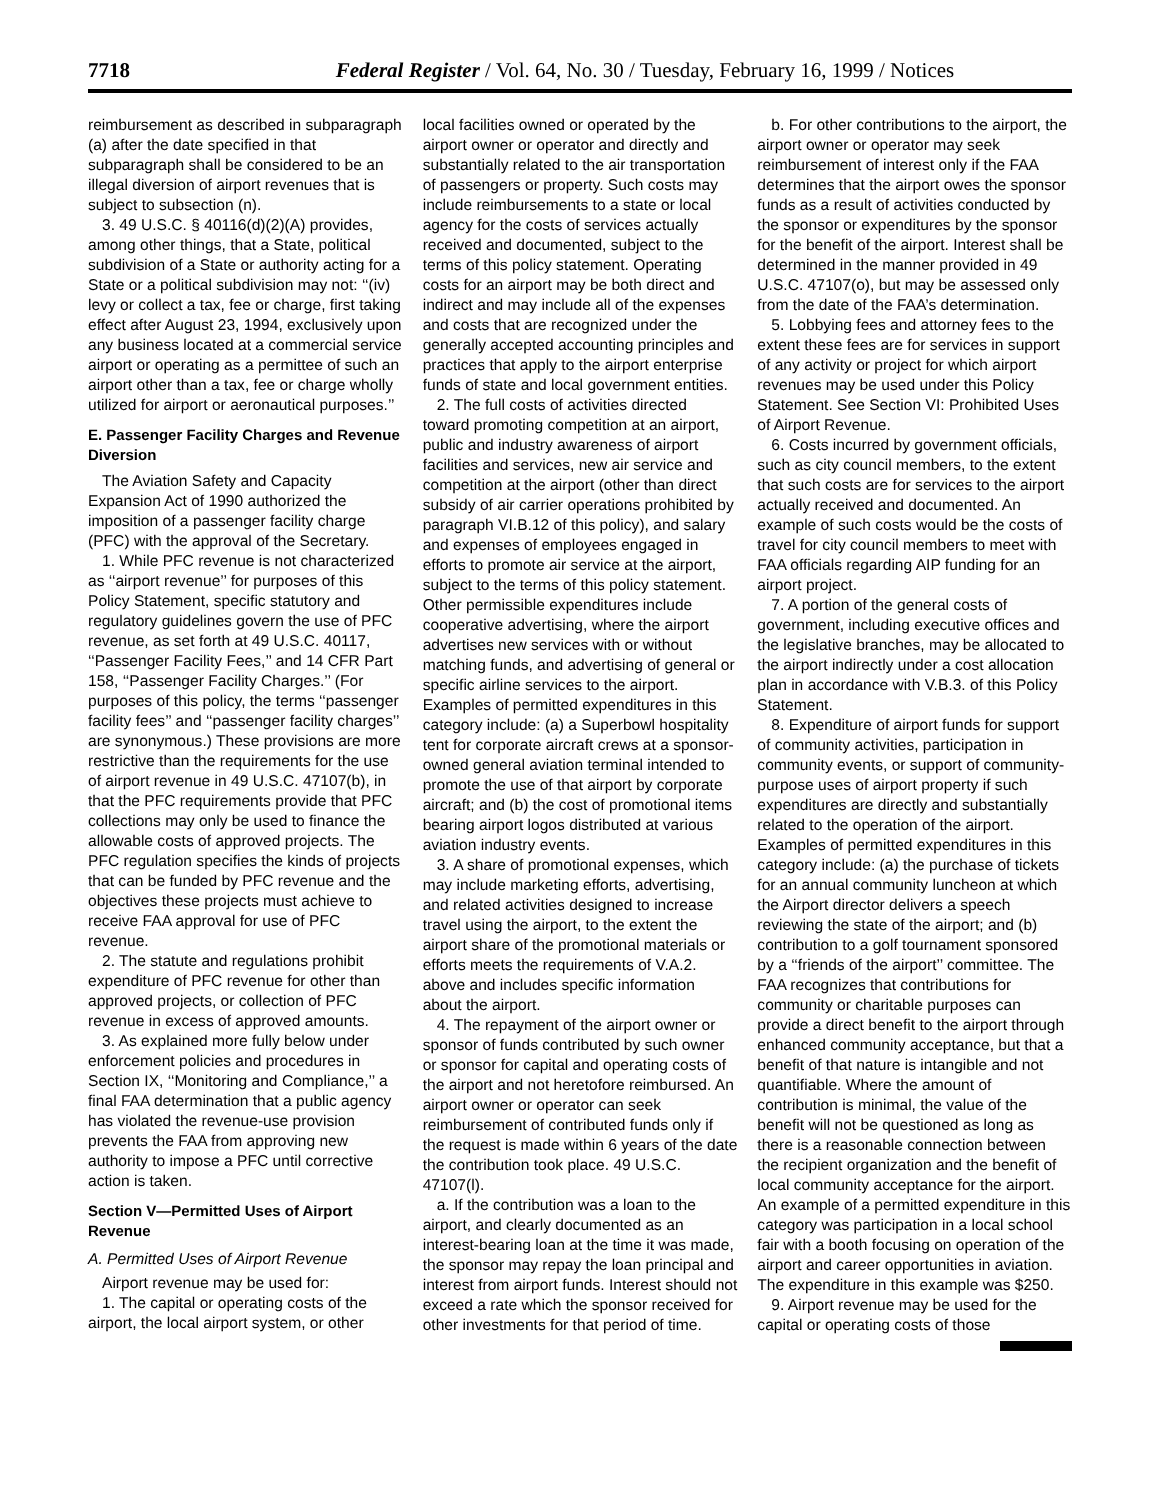7718 Federal Register / Vol. 64, No. 30 / Tuesday, February 16, 1999 / Notices
reimbursement as described in subparagraph (a) after the date specified in that subparagraph shall be considered to be an illegal diversion of airport revenues that is subject to subsection (n).
3. 49 U.S.C. § 40116(d)(2)(A) provides, among other things, that a State, political subdivision of a State or authority acting for a State or a political subdivision may not: ‘‘(iv) levy or collect a tax, fee or charge, first taking effect after August 23, 1994, exclusively upon any business located at a commercial service airport or operating as a permittee of such an airport other than a tax, fee or charge wholly utilized for airport or aeronautical purposes.’’
E. Passenger Facility Charges and Revenue Diversion
The Aviation Safety and Capacity Expansion Act of 1990 authorized the imposition of a passenger facility charge (PFC) with the approval of the Secretary.
1. While PFC revenue is not characterized as ‘‘airport revenue’’ for purposes of this Policy Statement, specific statutory and regulatory guidelines govern the use of PFC revenue, as set forth at 49 U.S.C. 40117, ‘‘Passenger Facility Fees,’’ and 14 CFR Part 158, ‘‘Passenger Facility Charges.’’ (For purposes of this policy, the terms ‘‘passenger facility fees’’ and ‘‘passenger facility charges’’ are synonymous.) These provisions are more restrictive than the requirements for the use of airport revenue in 49 U.S.C. 47107(b), in that the PFC requirements provide that PFC collections may only be used to finance the allowable costs of approved projects. The PFC regulation specifies the kinds of projects that can be funded by PFC revenue and the objectives these projects must achieve to receive FAA approval for use of PFC revenue.
2. The statute and regulations prohibit expenditure of PFC revenue for other than approved projects, or collection of PFC revenue in excess of approved amounts.
3. As explained more fully below under enforcement policies and procedures in Section IX, ‘‘Monitoring and Compliance,’’ a final FAA determination that a public agency has violated the revenue-use provision prevents the FAA from approving new authority to impose a PFC until corrective action is taken.
Section V—Permitted Uses of Airport Revenue
A. Permitted Uses of Airport Revenue
Airport revenue may be used for:
1. The capital or operating costs of the airport, the local airport system, or other
local facilities owned or operated by the airport owner or operator and directly and substantially related to the air transportation of passengers or property. Such costs may include reimbursements to a state or local agency for the costs of services actually received and documented, subject to the terms of this policy statement. Operating costs for an airport may be both direct and indirect and may include all of the expenses and costs that are recognized under the generally accepted accounting principles and practices that apply to the airport enterprise funds of state and local government entities.
2. The full costs of activities directed toward promoting competition at an airport, public and industry awareness of airport facilities and services, new air service and competition at the airport (other than direct subsidy of air carrier operations prohibited by paragraph VI.B.12 of this policy), and salary and expenses of employees engaged in efforts to promote air service at the airport, subject to the terms of this policy statement. Other permissible expenditures include cooperative advertising, where the airport advertises new services with or without matching funds, and advertising of general or specific airline services to the airport. Examples of permitted expenditures in this category include: (a) a Superbowl hospitality tent for corporate aircraft crews at a sponsor-owned general aviation terminal intended to promote the use of that airport by corporate aircraft; and (b) the cost of promotional items bearing airport logos distributed at various aviation industry events.
3. A share of promotional expenses, which may include marketing efforts, advertising, and related activities designed to increase travel using the airport, to the extent the airport share of the promotional materials or efforts meets the requirements of V.A.2. above and includes specific information about the airport.
4. The repayment of the airport owner or sponsor of funds contributed by such owner or sponsor for capital and operating costs of the airport and not heretofore reimbursed. An airport owner or operator can seek reimbursement of contributed funds only if the request is made within 6 years of the date the contribution took place. 49 U.S.C. 47107(l).
a. If the contribution was a loan to the airport, and clearly documented as an interest-bearing loan at the time it was made, the sponsor may repay the loan principal and interest from airport funds. Interest should not exceed a rate which the sponsor received for other investments for that period of time.
b. For other contributions to the airport, the airport owner or operator may seek reimbursement of interest only if the FAA determines that the airport owes the sponsor funds as a result of activities conducted by the sponsor or expenditures by the sponsor for the benefit of the airport. Interest shall be determined in the manner provided in 49 U.S.C. 47107(o), but may be assessed only from the date of the FAA’s determination.
5. Lobbying fees and attorney fees to the extent these fees are for services in support of any activity or project for which airport revenues may be used under this Policy Statement. See Section VI: Prohibited Uses of Airport Revenue.
6. Costs incurred by government officials, such as city council members, to the extent that such costs are for services to the airport actually received and documented. An example of such costs would be the costs of travel for city council members to meet with FAA officials regarding AIP funding for an airport project.
7. A portion of the general costs of government, including executive offices and the legislative branches, may be allocated to the airport indirectly under a cost allocation plan in accordance with V.B.3. of this Policy Statement.
8. Expenditure of airport funds for support of community activities, participation in community events, or support of community-purpose uses of airport property if such expenditures are directly and substantially related to the operation of the airport. Examples of permitted expenditures in this category include: (a) the purchase of tickets for an annual community luncheon at which the Airport director delivers a speech reviewing the state of the airport; and (b) contribution to a golf tournament sponsored by a ‘‘friends of the airport’’ committee. The FAA recognizes that contributions for community or charitable purposes can provide a direct benefit to the airport through enhanced community acceptance, but that a benefit of that nature is intangible and not quantifiable. Where the amount of contribution is minimal, the value of the benefit will not be questioned as long as there is a reasonable connection between the recipient organization and the benefit of local community acceptance for the airport. An example of a permitted expenditure in this category was participation in a local school fair with a booth focusing on operation of the airport and career opportunities in aviation. The expenditure in this example was $250.
9. Airport revenue may be used for the capital or operating costs of those